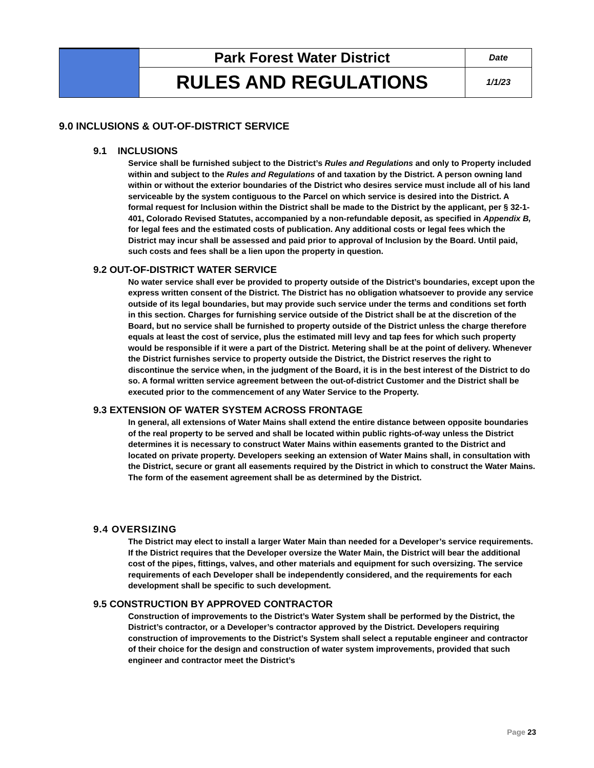| | Park Forest Water District | Date |
| | RULES AND REGULATIONS | 1/1/23 |
9.0 INCLUSIONS & OUT-OF-DISTRICT SERVICE
9.1 INCLUSIONS
Service shall be furnished subject to the District’s Rules and Regulations and only to Property included within and subject to the Rules and Regulations of and taxation by the District. A person owning land within or without the exterior boundaries of the District who desires service must include all of his land serviceable by the system contiguous to the Parcel on which service is desired into the District. A formal request for Inclusion within the District shall be made to the District by the applicant, per § 32-1-401, Colorado Revised Statutes, accompanied by a non-refundable deposit, as specified in Appendix B, for legal fees and the estimated costs of publication. Any additional costs or legal fees which the District may incur shall be assessed and paid prior to approval of Inclusion by the Board. Until paid, such costs and fees shall be a lien upon the property in question.
9.2 OUT-OF-DISTRICT WATER SERVICE
No water service shall ever be provided to property outside of the District’s boundaries, except upon the express written consent of the District. The District has no obligation whatsoever to provide any service outside of its legal boundaries, but may provide such service under the terms and conditions set forth in this section. Charges for furnishing service outside of the District shall be at the discretion of the Board, but no service shall be furnished to property outside of the District unless the charge therefore equals at least the cost of service, plus the estimated mill levy and tap fees for which such property would be responsible if it were a part of the District. Metering shall be at the point of delivery. Whenever the District furnishes service to property outside the District, the District reserves the right to discontinue the service when, in the judgment of the Board, it is in the best interest of the District to do so. A formal written service agreement between the out-of-district Customer and the District shall be executed prior to the commencement of any Water Service to the Property.
9.3 EXTENSION OF WATER SYSTEM ACROSS FRONTAGE
In general, all extensions of Water Mains shall extend the entire distance between opposite boundaries of the real property to be served and shall be located within public rights-of-way unless the District determines it is necessary to construct Water Mains within easements granted to the District and located on private property. Developers seeking an extension of Water Mains shall, in consultation with the District, secure or grant all easements required by the District in which to construct the Water Mains. The form of the easement agreement shall be as determined by the District.
9.4 OVERSIZING
The District may elect to install a larger Water Main than needed for a Developer’s service requirements. If the District requires that the Developer oversize the Water Main, the District will bear the additional cost of the pipes, fittings, valves, and other materials and equipment for such oversizing. The service requirements of each Developer shall be independently considered, and the requirements for each development shall be specific to such development.
9.5 CONSTRUCTION BY APPROVED CONTRACTOR
Construction of improvements to the District’s Water System shall be performed by the District, the District’s contractor, or a Developer’s contractor approved by the District. Developers requiring construction of improvements to the District’s System shall select a reputable engineer and contractor of their choice for the design and construction of water system improvements, provided that such engineer and contractor meet the District’s
Page 23